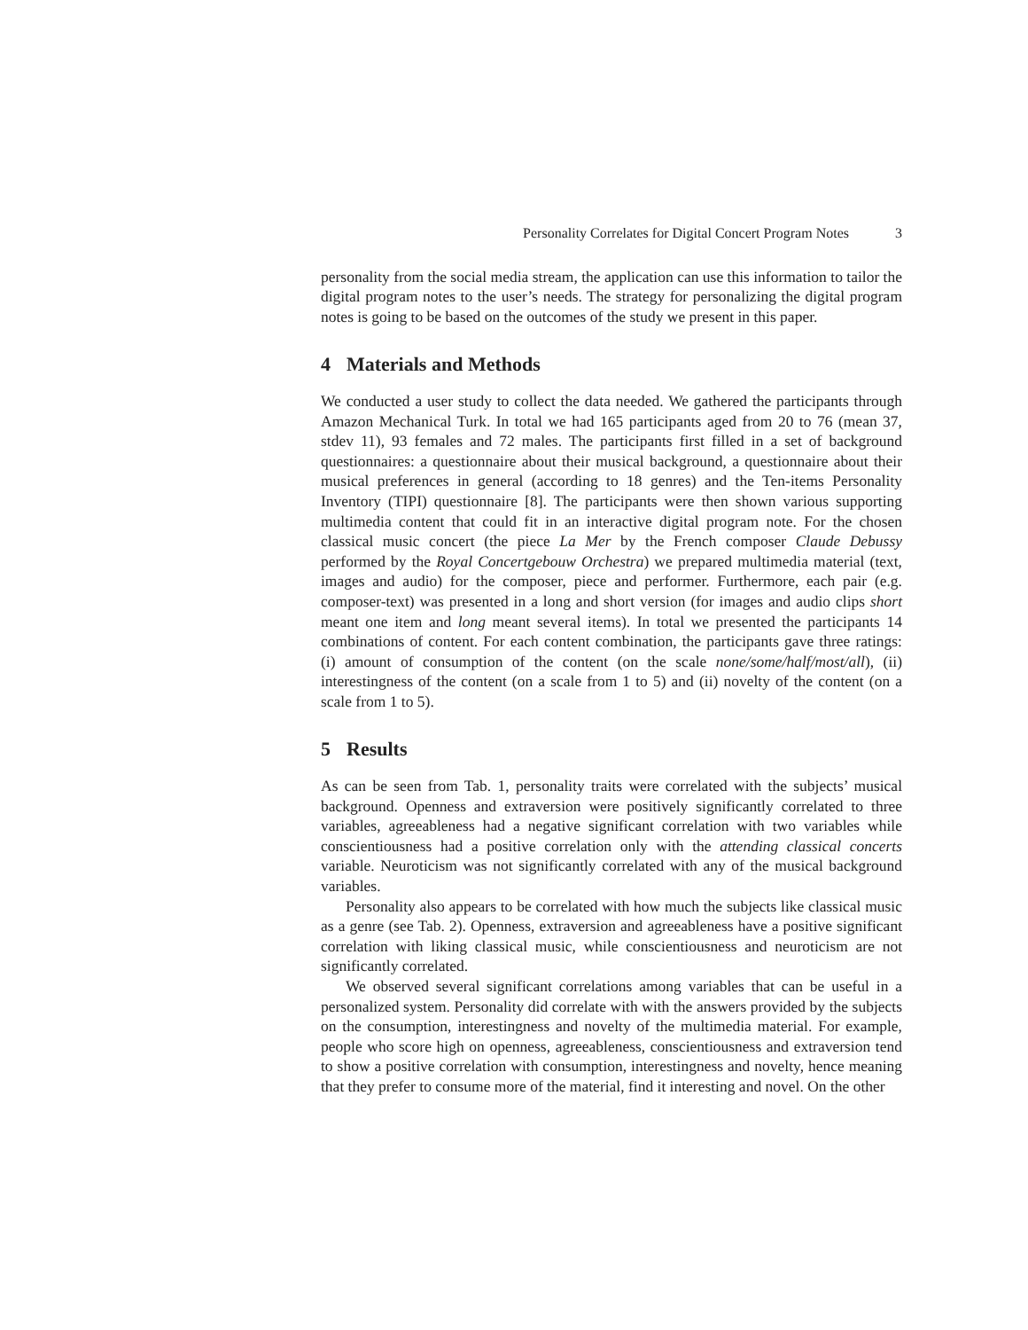Personality Correlates for Digital Concert Program Notes 3
personality from the social media stream, the application can use this information to tailor the digital program notes to the user’s needs. The strategy for personalizing the digital program notes is going to be based on the outcomes of the study we present in this paper.
4 Materials and Methods
We conducted a user study to collect the data needed. We gathered the participants through Amazon Mechanical Turk. In total we had 165 participants aged from 20 to 76 (mean 37, stdev 11), 93 females and 72 males. The participants first filled in a set of background questionnaires: a questionnaire about their musical background, a questionnaire about their musical preferences in general (according to 18 genres) and the Ten-items Personality Inventory (TIPI) questionnaire [8]. The participants were then shown various supporting multimedia content that could fit in an interactive digital program note. For the chosen classical music concert (the piece La Mer by the French composer Claude Debussy performed by the Royal Concertgebouw Orchestra) we prepared multimedia material (text, images and audio) for the composer, piece and performer. Furthermore, each pair (e.g. composer-text) was presented in a long and short version (for images and audio clips short meant one item and long meant several items). In total we presented the participants 14 combinations of content. For each content combination, the participants gave three ratings: (i) amount of consumption of the content (on the scale none/some/half/most/all), (ii) interestingness of the content (on a scale from 1 to 5) and (ii) novelty of the content (on a scale from 1 to 5).
5 Results
As can be seen from Tab. 1, personality traits were correlated with the subjects’ musical background. Openness and extraversion were positively significantly correlated to three variables, agreeableness had a negative significant correlation with two variables while conscientiousness had a positive correlation only with the attending classical concerts variable. Neuroticism was not significantly correlated with any of the musical background variables.
Personality also appears to be correlated with how much the subjects like classical music as a genre (see Tab. 2). Openness, extraversion and agreeableness have a positive significant correlation with liking classical music, while conscientiousness and neuroticism are not significantly correlated.
We observed several significant correlations among variables that can be useful in a personalized system. Personality did correlate with with the answers provided by the subjects on the consumption, interestingness and novelty of the multimedia material. For example, people who score high on openness, agreeableness, conscientiousness and extraversion tend to show a positive correlation with consumption, interestingness and novelty, hence meaning that they prefer to consume more of the material, find it interesting and novel. On the other